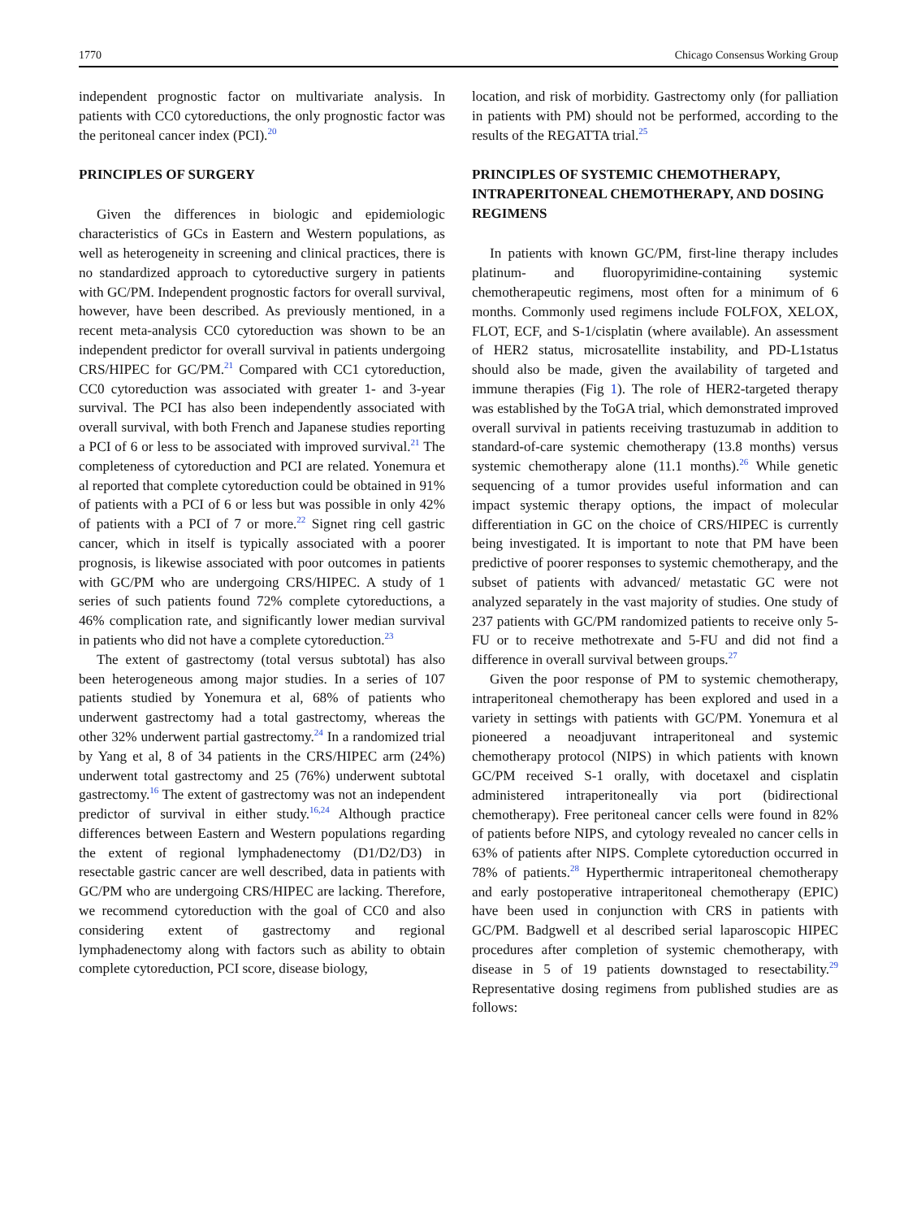1770 Chicago Consensus Working Group
independent prognostic factor on multivariate analysis. In patients with CC0 cytoreductions, the only prognostic factor was the peritoneal cancer index (PCI).<sup>20</sup>
PRINCIPLES OF SURGERY
Given the differences in biologic and epidemiologic characteristics of GCs in Eastern and Western populations, as well as heterogeneity in screening and clinical practices, there is no standardized approach to cytoreductive surgery in patients with GC/PM. Independent prognostic factors for overall survival, however, have been described. As previously mentioned, in a recent meta-analysis CC0 cytoreduction was shown to be an independent predictor for overall survival in patients undergoing CRS/HIPEC for GC/PM.<sup>21</sup> Compared with CC1 cytoreduction, CC0 cytoreduction was associated with greater 1- and 3-year survival. The PCI has also been independently associated with overall survival, with both French and Japanese studies reporting a PCI of 6 or less to be associated with improved survival.<sup>21</sup> The completeness of cytoreduction and PCI are related. Yonemura et al reported that complete cytoreduction could be obtained in 91% of patients with a PCI of 6 or less but was possible in only 42% of patients with a PCI of 7 or more.<sup>22</sup> Signet ring cell gastric cancer, which in itself is typically associated with a poorer prognosis, is likewise associated with poor outcomes in patients with GC/PM who are undergoing CRS/HIPEC. A study of 1 series of such patients found 72% complete cytoreductions, a 46% complication rate, and significantly lower median survival in patients who did not have a complete cytoreduction.<sup>23</sup>
The extent of gastrectomy (total versus subtotal) has also been heterogeneous among major studies. In a series of 107 patients studied by Yonemura et al, 68% of patients who underwent gastrectomy had a total gastrectomy, whereas the other 32% underwent partial gastrectomy.<sup>24</sup> In a randomized trial by Yang et al, 8 of 34 patients in the CRS/HIPEC arm (24%) underwent total gastrectomy and 25 (76%) underwent subtotal gastrectomy.<sup>16</sup> The extent of gastrectomy was not an independent predictor of survival in either study.<sup>16,24</sup> Although practice differences between Eastern and Western populations regarding the extent of regional lymphadenectomy (D1/D2/D3) in resectable gastric cancer are well described, data in patients with GC/PM who are undergoing CRS/HIPEC are lacking. Therefore, we recommend cytoreduction with the goal of CC0 and also considering extent of gastrectomy and regional lymphadenectomy along with factors such as ability to obtain complete cytoreduction, PCI score, disease biology,
location, and risk of morbidity. Gastrectomy only (for palliation in patients with PM) should not be performed, according to the results of the REGATTA trial.<sup>25</sup>
PRINCIPLES OF SYSTEMIC CHEMOTHERAPY, INTRAPERITONEAL CHEMOTHERAPY, AND DOSING REGIMENS
In patients with known GC/PM, first-line therapy includes platinum- and fluoropyrimidine-containing systemic chemotherapeutic regimens, most often for a minimum of 6 months. Commonly used regimens include FOLFOX, XELOX, FLOT, ECF, and S-1/cisplatin (where available). An assessment of HER2 status, microsatellite instability, and PD-L1status should also be made, given the availability of targeted and immune therapies (Fig 1). The role of HER2-targeted therapy was established by the ToGA trial, which demonstrated improved overall survival in patients receiving trastuzumab in addition to standard-of-care systemic chemotherapy (13.8 months) versus systemic chemotherapy alone (11.1 months).<sup>26</sup> While genetic sequencing of a tumor provides useful information and can impact systemic therapy options, the impact of molecular differentiation in GC on the choice of CRS/HIPEC is currently being investigated. It is important to note that PM have been predictive of poorer responses to systemic chemotherapy, and the subset of patients with advanced/ metastatic GC were not analyzed separately in the vast majority of studies. One study of 237 patients with GC/PM randomized patients to receive only 5-FU or to receive methotrexate and 5-FU and did not find a difference in overall survival between groups.<sup>27</sup>
Given the poor response of PM to systemic chemotherapy, intraperitoneal chemotherapy has been explored and used in a variety in settings with patients with GC/PM. Yonemura et al pioneered a neoadjuvant intraperitoneal and systemic chemotherapy protocol (NIPS) in which patients with known GC/PM received S-1 orally, with docetaxel and cisplatin administered intraperitoneally via port (bidirectional chemotherapy). Free peritoneal cancer cells were found in 82% of patients before NIPS, and cytology revealed no cancer cells in 63% of patients after NIPS. Complete cytoreduction occurred in 78% of patients.<sup>28</sup> Hyperthermic intraperitoneal chemotherapy and early postoperative intraperitoneal chemotherapy (EPIC) have been used in conjunction with CRS in patients with GC/PM. Badgwell et al described serial laparoscopic HIPEC procedures after completion of systemic chemotherapy, with disease in 5 of 19 patients downstaged to resectability.<sup>29</sup> Representative dosing regimens from published studies are as follows: